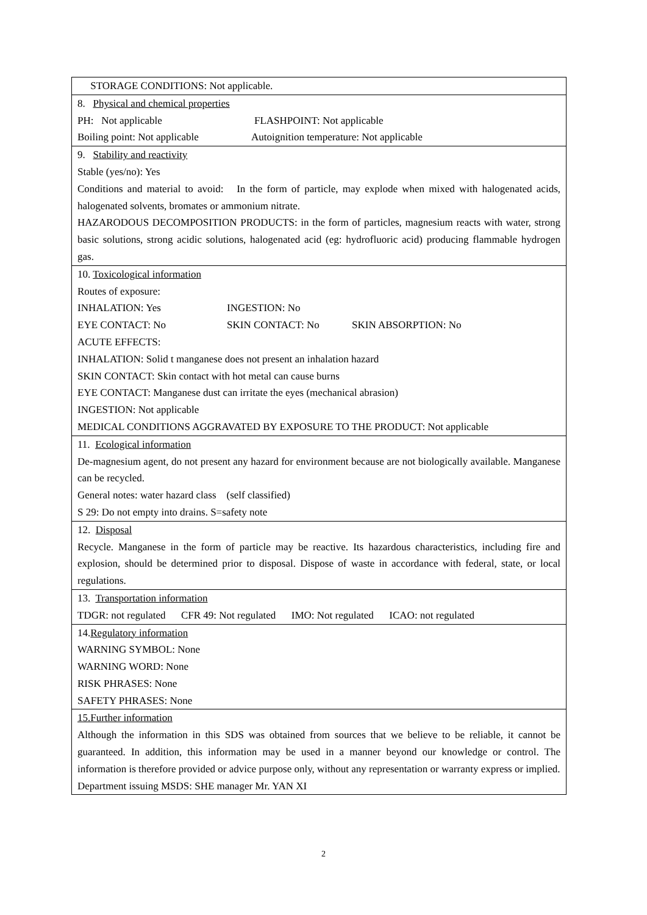| STORAGE CONDITIONS: Not applicable. |
| 8. Physical and chemical properties PH: Not applicable FLASHPOINT: Not applicable Boiling point: Not applicable Autoignition temperature: Not applicable |
| 9. Stability and reactivity Stable (yes/no): Yes Conditions and material to avoid: In the form of particle, may explode when mixed with halogenated acids, halogenated solvents, bromates or ammonium nitrate. HAZARODOUS DECOMPOSITION PRODUCTS: in the form of particles, magnesium reacts with water, strong basic solutions, strong acidic solutions, halogenated acid (eg: hydrofluoric acid) producing flammable hydrogen gas. |
| 10. Toxicological information Routes of exposure: INHALATION: Yes INGESTION: No EYE CONTACT: No SKIN CONTACT: No SKIN ABSORPTION: No ACUTE EFFECTS: INHALATION: Solid t manganese does not present an inhalation hazard SKIN CONTACT: Skin contact with hot metal can cause burns EYE CONTACT: Manganese dust can irritate the eyes (mechanical abrasion) INGESTION: Not applicable MEDICAL CONDITIONS AGGRAVATED BY EXPOSURE TO THE PRODUCT: Not applicable |
| 11. Ecological information De-magnesium agent, do not present any hazard for environment because are not biologically available. Manganese can be recycled. General notes: water hazard class (self classified) S 29: Do not empty into drains. S=safety note |
| 12. Disposal Recycle. Manganese in the form of particle may be reactive. Its hazardous characteristics, including fire and explosion, should be determined prior to disposal. Dispose of waste in accordance with federal, state, or local regulations. |
| 13. Transportation information TDGR: not regulated CFR 49: Not regulated IMO: Not regulated ICAO: not regulated |
| 14. Regulatory information WARNING SYMBOL: None WARNING WORD: None RISK PHRASES: None SAFETY PHRASES: None |
| 15.Further information Although the information in this SDS was obtained from sources that we believe to be reliable, it cannot be guaranteed. In addition, this information may be used in a manner beyond our knowledge or control. The information is therefore provided or advice purpose only, without any representation or warranty express or implied. Department issuing MSDS: SHE manager Mr. YAN XI |
2